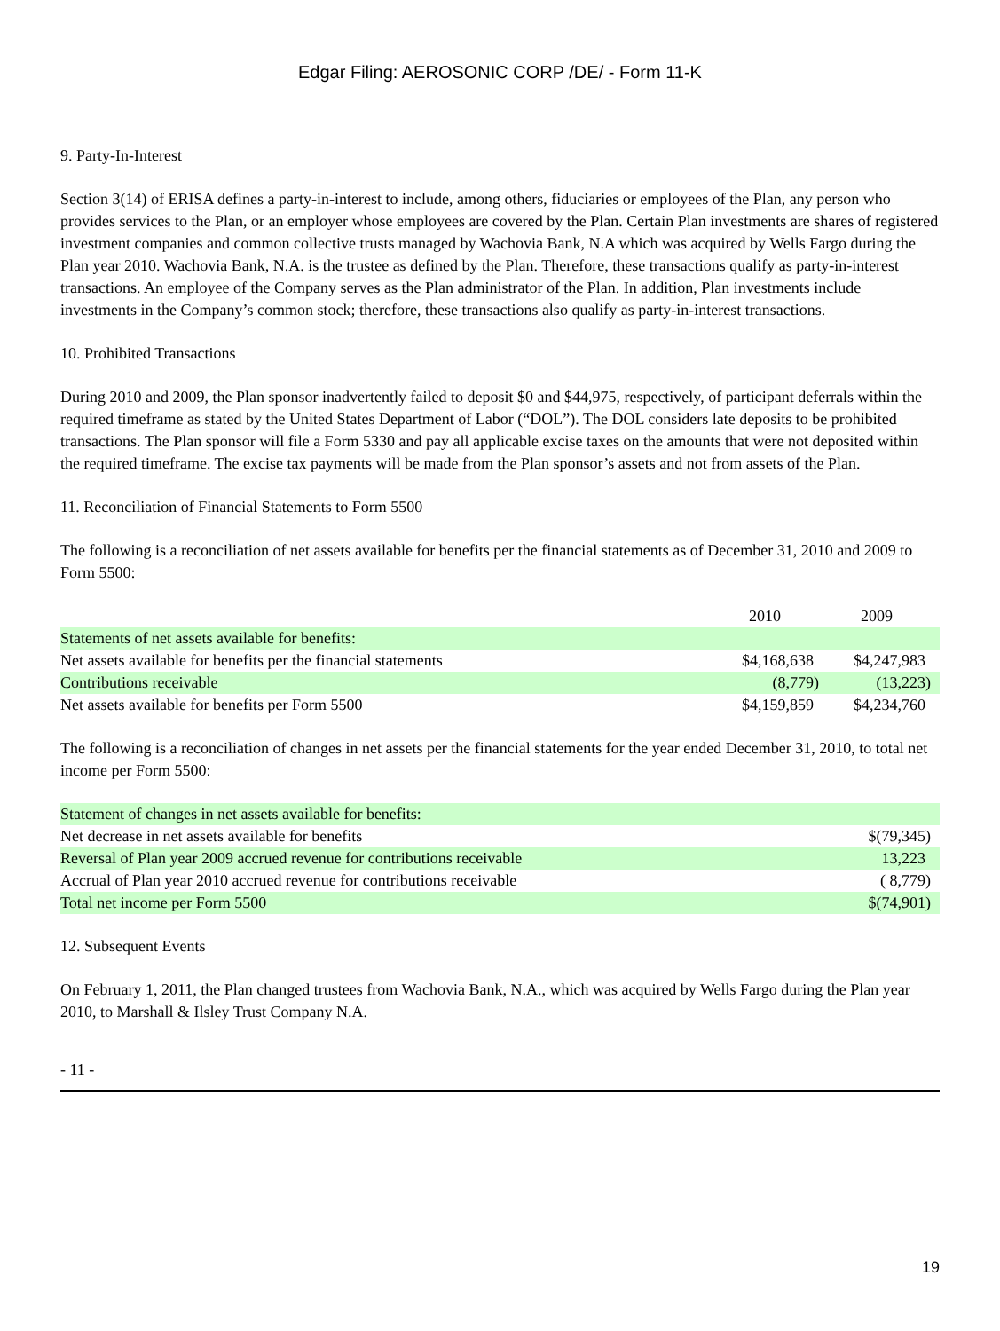Edgar Filing: AEROSONIC CORP /DE/ - Form 11-K
9. Party-In-Interest
Section 3(14) of ERISA defines a party-in-interest to include, among others, fiduciaries or employees of the Plan, any person who provides services to the Plan, or an employer whose employees are covered by the Plan. Certain Plan investments are shares of registered investment companies and common collective trusts managed by Wachovia Bank, N.A which was acquired by Wells Fargo during the Plan year 2010. Wachovia Bank, N.A. is the trustee as defined by the Plan. Therefore, these transactions qualify as party-in-interest transactions. An employee of the Company serves as the Plan administrator of the Plan. In addition, Plan investments include investments in the Company’s common stock; therefore, these transactions also qualify as party-in-interest transactions.
10. Prohibited Transactions
During 2010 and 2009, the Plan sponsor inadvertently failed to deposit $0 and $44,975, respectively, of participant deferrals within the required timeframe as stated by the United States Department of Labor (“DOL”). The DOL considers late deposits to be prohibited transactions. The Plan sponsor will file a Form 5330 and pay all applicable excise taxes on the amounts that were not deposited within the required timeframe. The excise tax payments will be made from the Plan sponsor’s assets and not from assets of the Plan.
11. Reconciliation of Financial Statements to Form 5500
The following is a reconciliation of net assets available for benefits per the financial statements as of December 31, 2010 and 2009 to Form 5500:
| | 2010 | | 2009 | |
| --- | --- | --- | --- | --- |
| Statements of net assets available for benefits: | | | | |
| Net assets available for benefits per the financial statements | $4,168,638 | | $4,247,983 | |
| Contributions receivable | (8,779 | ) | (13,223 | ) |
| Net assets available for benefits per Form 5500 | $4,159,859 | | $4,234,760 | |
The following is a reconciliation of changes in net assets per the financial statements for the year ended December 31, 2010, to total net income per Form 5500:
| Statement of changes in net assets available for benefits: | | |
| Net decrease in net assets available for benefits | $(79,345 | ) |
| Reversal of Plan year 2009 accrued revenue for contributions receivable | 13,223 | |
| Accrual of Plan year 2010 accrued revenue for contributions receivable | ( 8,779 | ) |
| Total net income per Form 5500 | $(74,901 | ) |
12. Subsequent Events
On February 1, 2011, the Plan changed trustees from Wachovia Bank, N.A., which was acquired by Wells Fargo during the Plan year 2010, to Marshall & Ilsley Trust Company N.A.
- 11 -
19